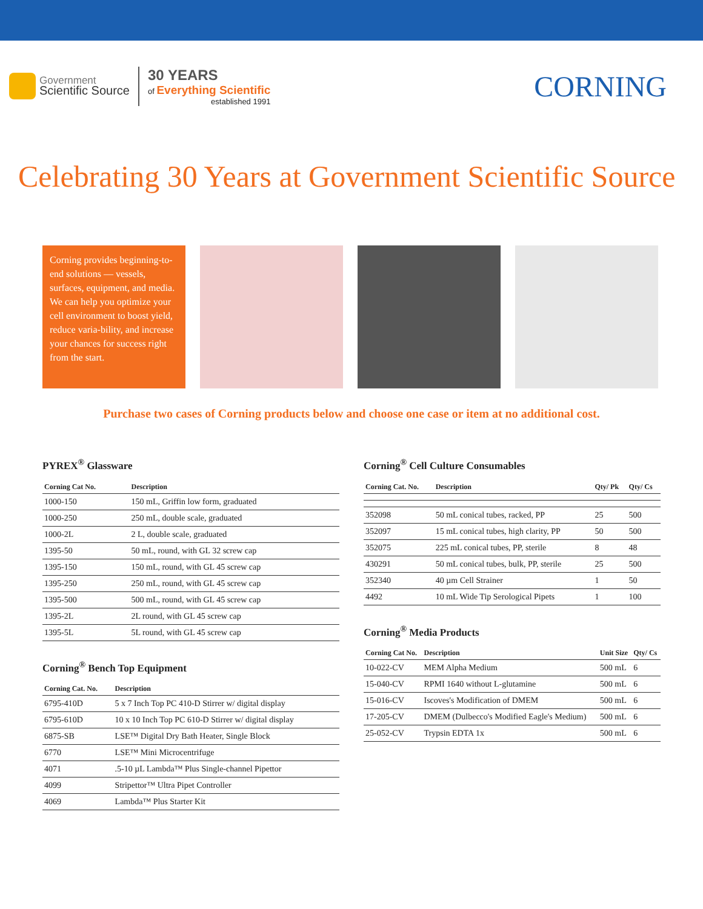Government
Scientific Source
30 YEARS
of Everything Scientific
established 1991
CORNING
Celebrating 30 Years at Government Scientific Source
Corning provides beginning-to-end solutions — vessels, surfaces, equipment, and media. We can help you optimize your cell environment to boost yield, reduce varia-bility, and increase your chances for success right from the start.
Purchase two cases of Corning products below and choose one case or item at no additional cost.
PYREX<sup>®</sup> Glassware
| Corning Cat No. | Description |
| --- | --- |
| 1000-150 | 150 mL, Griffin low form, graduated |
| 1000-250 | 250 mL, double scale, graduated |
| 1000-2L | 2 L, double scale, graduated |
| 1395-50 | 50 mL, round, with GL 32 screw cap |
| 1395-150 | 150 mL, round, with GL 45 screw cap |
| 1395-250 | 250 mL, round, with GL 45 screw cap |
| 1395-500 | 500 mL, round, with GL 45 screw cap |
| 1395-2L | 2L round, with GL 45 screw cap |
| 1395-5L | 5L round, with GL 45 screw cap |
Corning<sup>®</sup> Bench Top Equipment
| Corning Cat. No. | Description |
| --- | --- |
| 6795-410D | 5 x 7 Inch Top PC 410-D Stirrer w/ digital display |
| 6795-610D | 10 x 10 Inch Top PC 610-D Stirrer w/ digital display |
| 6875-SB | LSE™ Digital Dry Bath Heater, Single Block |
| 6770 | LSE™ Mini Microcentrifuge |
| 4071 | .5-10 µL Lambda™ Plus Single-channel Pipettor |
| 4099 | Stripettor™ Ultra Pipet Controller |
| 4069 | Lambda™ Plus Starter Kit |
Corning<sup>®</sup> Cell Culture Consumables
| Corning Cat. No. | Description | Qty/ Pk | Qty/ Cs |
| --- | --- | --- | --- |
| 352098 | 50 mL conical tubes, racked, PP | 25 | 500 |
| 352097 | 15 mL conical tubes, high clarity, PP | 50 | 500 |
| 352075 | 225 mL conical tubes, PP, sterile | 8 | 48 |
| 430291 | 50 mL conical tubes, bulk, PP, sterile | 25 | 500 |
| 352340 | 40 µm Cell Strainer | 1 | 50 |
| 4492 | 10 mL Wide Tip Serological Pipets | 1 | 100 |
Corning<sup>®</sup> Media Products
| Corning Cat No. | Description | Unit Size | Qty/ Cs |
| --- | --- | --- | --- |
| 10-022-CV | MEM Alpha Medium | 500 mL | 6 |
| 15-040-CV | RPMI 1640 without L-glutamine | 500 mL | 6 |
| 15-016-CV | Iscoves's Modification of DMEM | 500 mL | 6 |
| 17-205-CV | DMEM (Dulbecco's Modified Eagle's Medium) | 500 mL | 6 |
| 25-052-CV | Trypsin EDTA 1x | 500 mL | 6 |